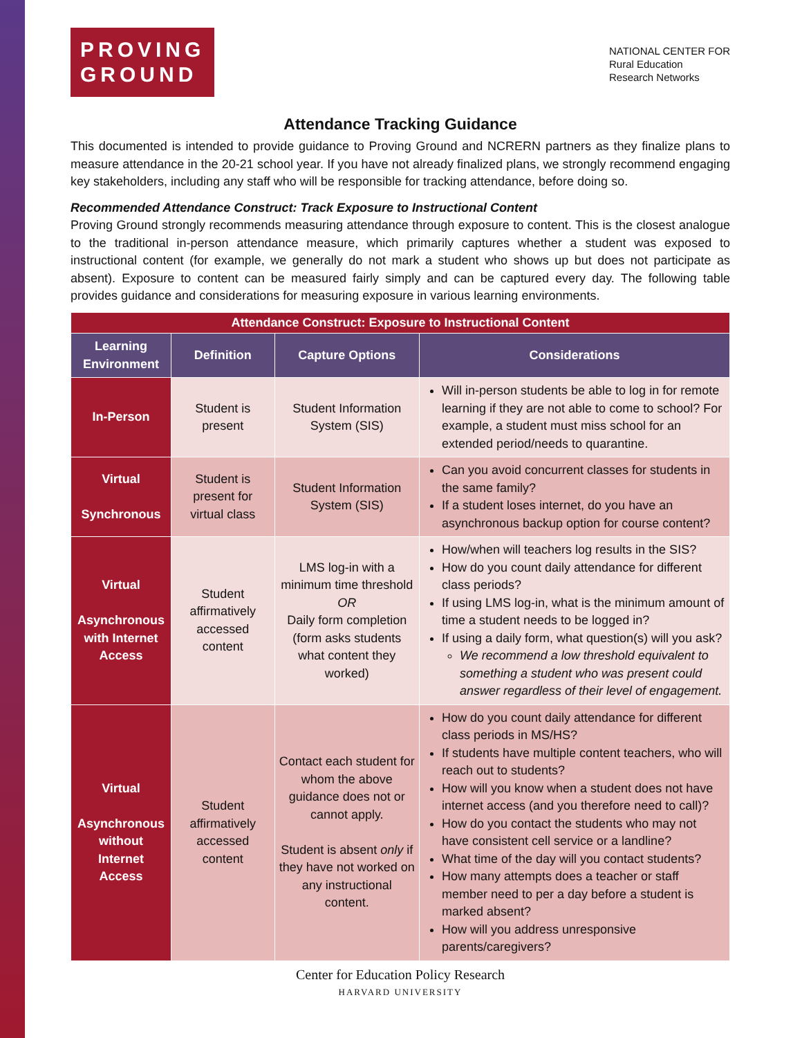PROVING GROUND
NATIONAL CENTER FOR
Rural Education
Research Networks
Attendance Tracking Guidance
This documented is intended to provide guidance to Proving Ground and NCRERN partners as they finalize plans to measure attendance in the 20-21 school year. If you have not already finalized plans, we strongly recommend engaging key stakeholders, including any staff who will be responsible for tracking attendance, before doing so.
Recommended Attendance Construct: Track Exposure to Instructional Content
Proving Ground strongly recommends measuring attendance through exposure to content. This is the closest analogue to the traditional in-person attendance measure, which primarily captures whether a student was exposed to instructional content (for example, we generally do not mark a student who shows up but does not participate as absent). Exposure to content can be measured fairly simply and can be captured every day. The following table provides guidance and considerations for measuring exposure in various learning environments.
| Attendance Construct: Exposure to Instructional Content | | | |
| --- | --- | --- | --- |
| Learning Environment | Definition | Capture Options | Considerations |
| In-Person | Student is present | Student Information System (SIS) | Will in-person students be able to log in for remote learning if they are not able to come to school? For example, a student must miss school for an extended period/needs to quarantine. |
| Virtual Synchronous | Student is present for virtual class | Student Information System (SIS) | Can you avoid concurrent classes for students in the same family? If a student loses internet, do you have an asynchronous backup option for course content? |
| Virtual Asynchronous with Internet Access | Student affirmatively accessed content | LMS log-in with a minimum time threshold OR Daily form completion (form asks students what content they worked) | How/when will teachers log results in the SIS? How do you count daily attendance for different class periods? If using LMS log-in, what is the minimum amount of time a student needs to be logged in? If using a daily form, what question(s) will you ask? We recommend a low threshold equivalent to something a student who was present could answer regardless of their level of engagement. |
| Virtual Asynchronous without Internet Access | Student affirmatively accessed content | Contact each student for whom the above guidance does not or cannot apply. Student is absent only if they have not worked on any instructional content. | How do you count daily attendance for different class periods in MS/HS? If students have multiple content teachers, who will reach out to students? How will you know when a student does not have internet access (and you therefore need to call)? How do you contact the students who may not have consistent cell service or a landline? What time of the day will you contact students? How many attempts does a teacher or staff member need to per a day before a student is marked absent? How will you address unresponsive parents/caregivers? |
Center for Education Policy Research
HARVARD UNIVERSITY